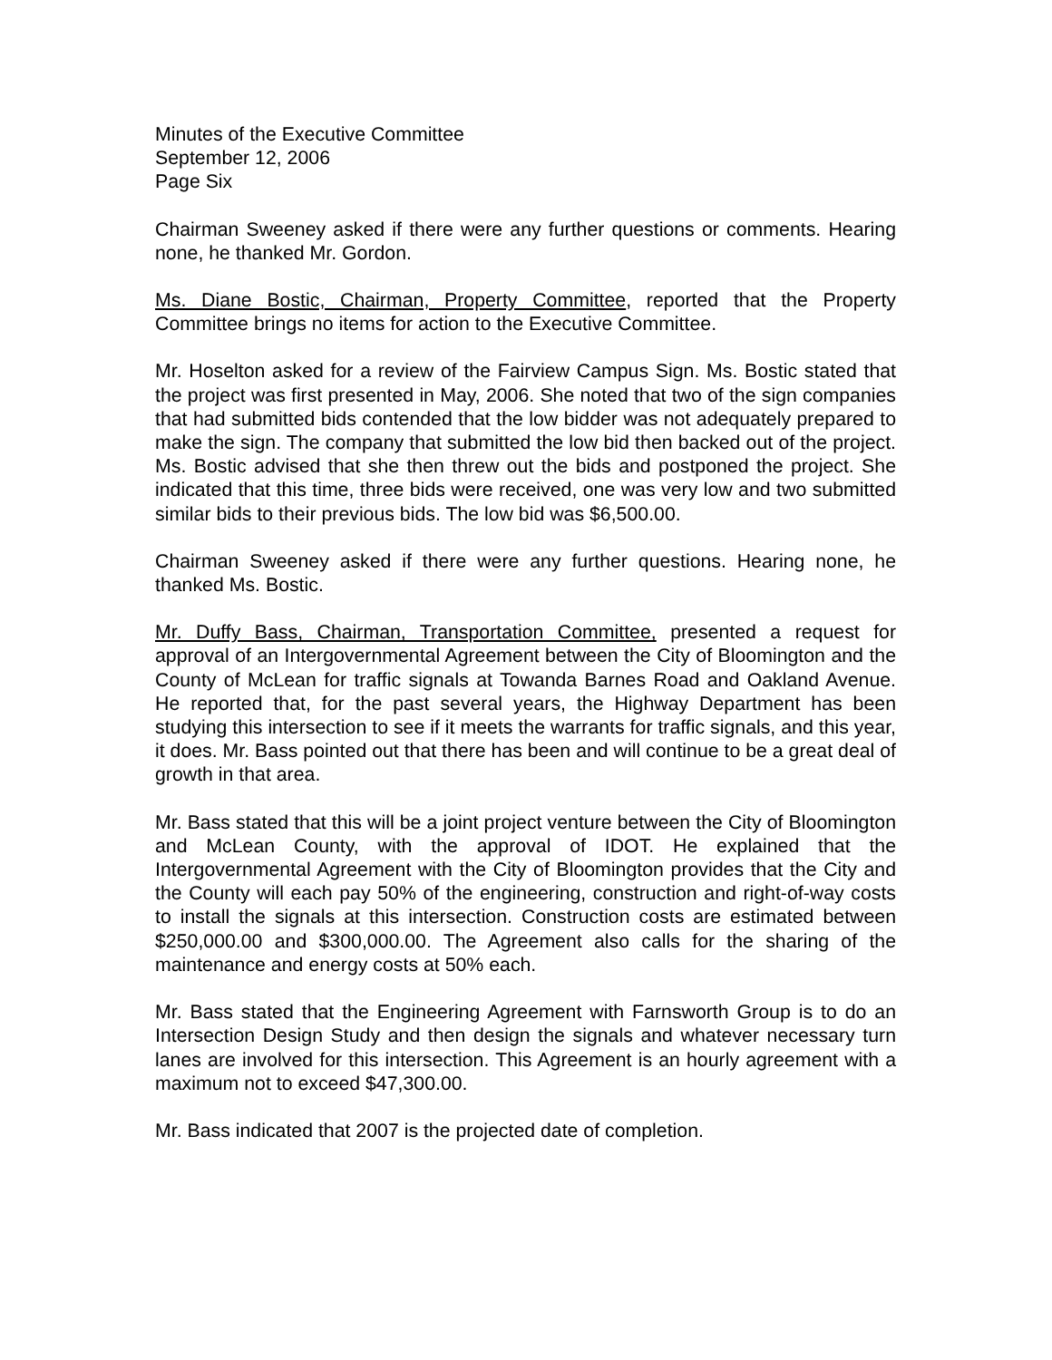Minutes of the Executive Committee
September 12, 2006
Page Six
Chairman Sweeney asked if there were any further questions or comments. Hearing none, he thanked Mr. Gordon.
Ms. Diane Bostic, Chairman, Property Committee, reported that the Property Committee brings no items for action to the Executive Committee.
Mr. Hoselton asked for a review of the Fairview Campus Sign. Ms. Bostic stated that the project was first presented in May, 2006. She noted that two of the sign companies that had submitted bids contended that the low bidder was not adequately prepared to make the sign. The company that submitted the low bid then backed out of the project. Ms. Bostic advised that she then threw out the bids and postponed the project. She indicated that this time, three bids were received, one was very low and two submitted similar bids to their previous bids. The low bid was $6,500.00.
Chairman Sweeney asked if there were any further questions. Hearing none, he thanked Ms. Bostic.
Mr. Duffy Bass, Chairman, Transportation Committee, presented a request for approval of an Intergovernmental Agreement between the City of Bloomington and the County of McLean for traffic signals at Towanda Barnes Road and Oakland Avenue. He reported that, for the past several years, the Highway Department has been studying this intersection to see if it meets the warrants for traffic signals, and this year, it does. Mr. Bass pointed out that there has been and will continue to be a great deal of growth in that area.
Mr. Bass stated that this will be a joint project venture between the City of Bloomington and McLean County, with the approval of IDOT. He explained that the Intergovernmental Agreement with the City of Bloomington provides that the City and the County will each pay 50% of the engineering, construction and right-of-way costs to install the signals at this intersection. Construction costs are estimated between $250,000.00 and $300,000.00. The Agreement also calls for the sharing of the maintenance and energy costs at 50% each.
Mr. Bass stated that the Engineering Agreement with Farnsworth Group is to do an Intersection Design Study and then design the signals and whatever necessary turn lanes are involved for this intersection. This Agreement is an hourly agreement with a maximum not to exceed $47,300.00.
Mr. Bass indicated that 2007 is the projected date of completion.